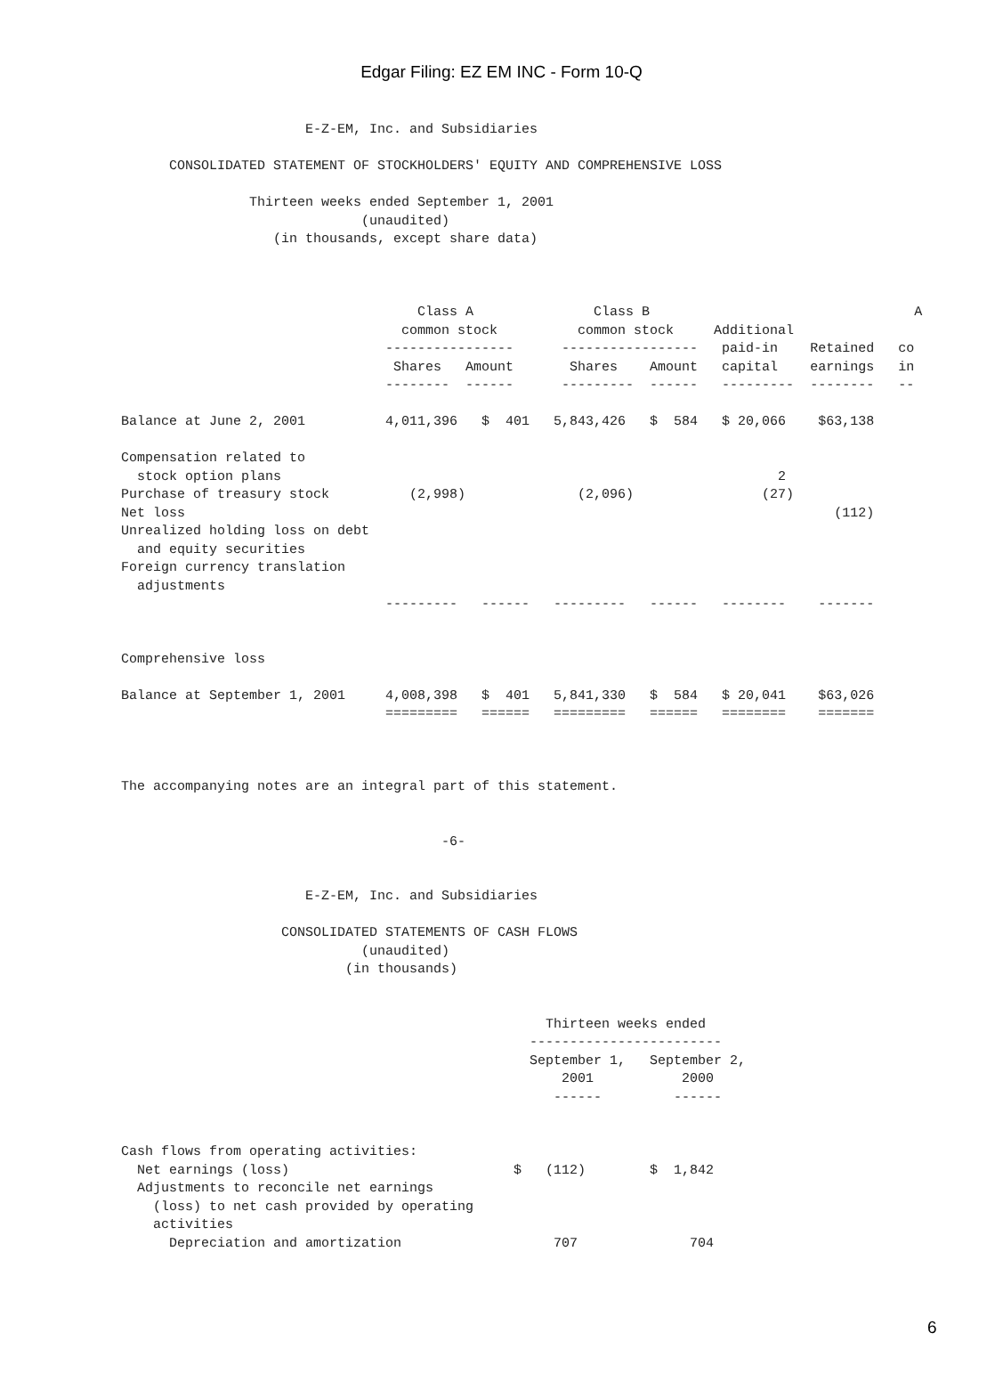Edgar Filing: EZ EM INC - Form 10-Q
                       E-Z-EM, Inc. and Subsidiaries

      CONSOLIDATED STATEMENT OF STOCKHOLDERS' EQUITY AND COMPREHENSIVE LOSS

                Thirteen weeks ended September 1, 2001
                              (unaudited)
                   (in thousands, except share data)



                                     Class A               Class B                                 A
                                   common stock          common stock     Additional
                                 ----------------      -----------------   paid-in    Retained   co
                                  Shares   Amount       Shares    Amount   capital    earnings   in
                                 --------  ------      ---------  ------   ---------  --------   --

Balance at June 2, 2001          4,011,396   $  401   5,843,426   $  584   $ 20,066    $63,138

Compensation related to
  stock option plans                                                              2
Purchase of treasury stock          (2,998)              (2,096)                (27)
Net loss                                                                                 (112)
Unrealized holding loss on debt
  and equity securities
Foreign currency translation
  adjustments
                                 ---------   ------   ---------   ------   --------    -------


Comprehensive loss

Balance at September 1, 2001     4,008,398   $  401   5,841,330   $  584   $ 20,041    $63,026
                                 =========   ======   =========   ======   ========    =======



The accompanying notes are an integral part of this statement.


                                        -6-


                       E-Z-EM, Inc. and Subsidiaries

                    CONSOLIDATED STATEMENTS OF CASH FLOWS
                              (unaudited)
                            (in thousands)


                                                     Thirteen weeks ended
                                                   ------------------------
                                                   September 1,   September 2,
                                                       2001           2000
                                                      ------         ------


Cash flows from operating activities:
  Net earnings (loss)                            $   (112)        $  1,842
  Adjustments to reconcile net earnings
    (loss) to net cash provided by operating
    activities
      Depreciation and amortization                   707              704
6